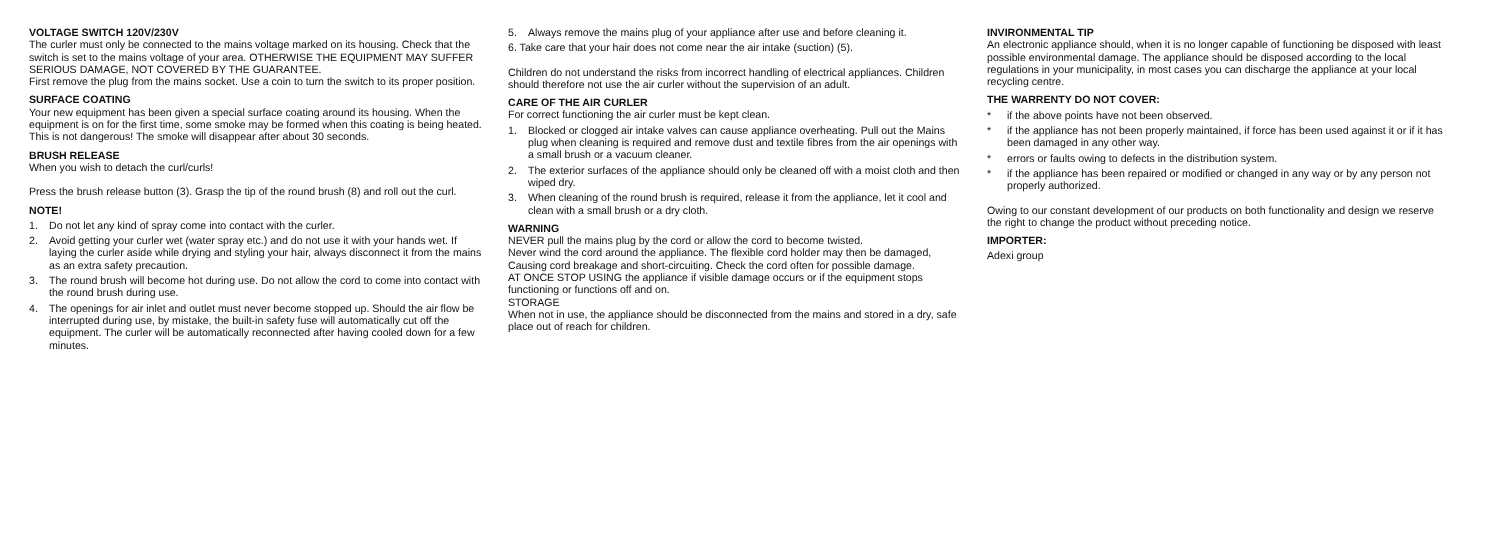VOLTAGE SWITCH 120V/230V
The curler must only be connected to the mains voltage marked on its housing. Check that the switch is set to the mains voltage of your area. OTHERWISE THE EQUIPMENT MAY SUFFER SERIOUS DAMAGE, NOT COVERED BY THE GUARANTEE.
First remove the plug from the mains socket. Use a coin to turn the switch to its proper position.
SURFACE COATING
Your new equipment has been given a special surface coating around its housing. When the equipment is on for the first time, some smoke may be formed when this coating is being heated. This is not dangerous! The smoke will disappear after about 30 seconds.
BRUSH RELEASE
When you wish to detach the curl/curls!
Press the brush release button (3). Grasp the tip of the round brush (8) and roll out the curl.
NOTE!
1. Do not let any kind of spray come into contact with the curler.
2. Avoid getting your curler wet (water spray etc.) and do not use it with your hands wet. If laying the curler aside while drying and styling your hair, always disconnect it from the mains as an extra safety precaution.
3. The round brush will become hot during use. Do not allow the cord to come into contact with the round brush during use.
4. The openings for air inlet and outlet must never become stopped up. Should the air flow be interrupted during use, by mistake, the built-in safety fuse will automatically cut off the equipment. The curler will be automatically reconnected after having cooled down for a few minutes.
5. Always remove the mains plug of your appliance after use and before cleaning it.
6. Take care that your hair does not come near the air intake (suction) (5).
Children do not understand the risks from incorrect handling of electrical appliances. Children should therefore not use the air curler without the supervision of an adult.
CARE OF THE AIR CURLER
For correct functioning the air curler must be kept clean.
1. Blocked or clogged air intake valves can cause appliance overheating. Pull out the Mains plug when cleaning is required and remove dust and textile fibres from the air openings with a small brush or a vacuum cleaner.
2. The exterior surfaces of the appliance should only be cleaned off with a moist cloth and then wiped dry.
3. When cleaning of the round brush is required, release it from the appliance, let it cool and clean with a small brush or a dry cloth.
WARNING
NEVER pull the mains plug by the cord or allow the cord to become twisted.
Never wind the cord around the appliance. The flexible cord holder may then be damaged,
Causing cord breakage and short-circuiting. Check the cord often for possible damage.
AT ONCE STOP USING the appliance if visible damage occurs or if the equipment stops functioning or functions off and on.
STORAGE
When not in use, the appliance should be disconnected from the mains and stored in a dry, safe place out of reach for children.
INVIRONMENTAL TIP
An electronic appliance should, when it is no longer capable of functioning be disposed with least possible environmental damage. The appliance should be disposed according to the local regulations in your municipality, in most cases you can discharge the appliance at your local recycling centre.
THE WARRENTY DO NOT COVER:
* if the above points have not been observed.
* if the appliance has not been properly maintained, if force has been used against it or if it has been damaged in any other way.
* errors or faults owing to defects in the distribution system.
* if the appliance has been repaired or modified or changed in any way or by any person not properly authorized.
Owing to our constant development of our products on both functionality and design we reserve the right to change the product without preceding notice.
IMPORTER:
Adexi group